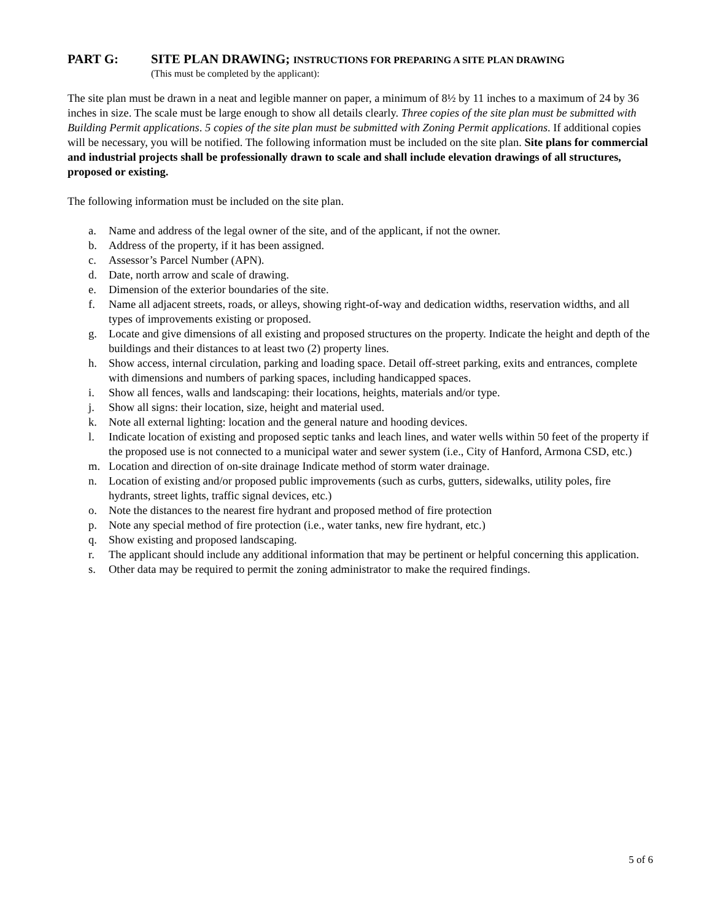PART G: SITE PLAN DRAWING; INSTRUCTIONS FOR PREPARING A SITE PLAN DRAWING
(This must be completed by the applicant):
The site plan must be drawn in a neat and legible manner on paper, a minimum of 8½ by 11 inches to a maximum of 24 by 36 inches in size. The scale must be large enough to show all details clearly. Three copies of the site plan must be submitted with Building Permit applications. 5 copies of the site plan must be submitted with Zoning Permit applications. If additional copies will be necessary, you will be notified. The following information must be included on the site plan. Site plans for commercial and industrial projects shall be professionally drawn to scale and shall include elevation drawings of all structures, proposed or existing.
The following information must be included on the site plan.
a. Name and address of the legal owner of the site, and of the applicant, if not the owner.
b. Address of the property, if it has been assigned.
c. Assessor’s Parcel Number (APN).
d. Date, north arrow and scale of drawing.
e. Dimension of the exterior boundaries of the site.
f. Name all adjacent streets, roads, or alleys, showing right-of-way and dedication widths, reservation widths, and all types of improvements existing or proposed.
g. Locate and give dimensions of all existing and proposed structures on the property. Indicate the height and depth of the buildings and their distances to at least two (2) property lines.
h. Show access, internal circulation, parking and loading space. Detail off-street parking, exits and entrances, complete with dimensions and numbers of parking spaces, including handicapped spaces.
i. Show all fences, walls and landscaping: their locations, heights, materials and/or type.
j. Show all signs: their location, size, height and material used.
k. Note all external lighting: location and the general nature and hooding devices.
l. Indicate location of existing and proposed septic tanks and leach lines, and water wells within 50 feet of the property if the proposed use is not connected to a municipal water and sewer system (i.e., City of Hanford, Armona CSD, etc.)
m. Location and direction of on-site drainage Indicate method of storm water drainage.
n. Location of existing and/or proposed public improvements (such as curbs, gutters, sidewalks, utility poles, fire hydrants, street lights, traffic signal devices, etc.)
o. Note the distances to the nearest fire hydrant and proposed method of fire protection
p. Note any special method of fire protection (i.e., water tanks, new fire hydrant, etc.)
q. Show existing and proposed landscaping.
r. The applicant should include any additional information that may be pertinent or helpful concerning this application.
s. Other data may be required to permit the zoning administrator to make the required findings.
5 of 6